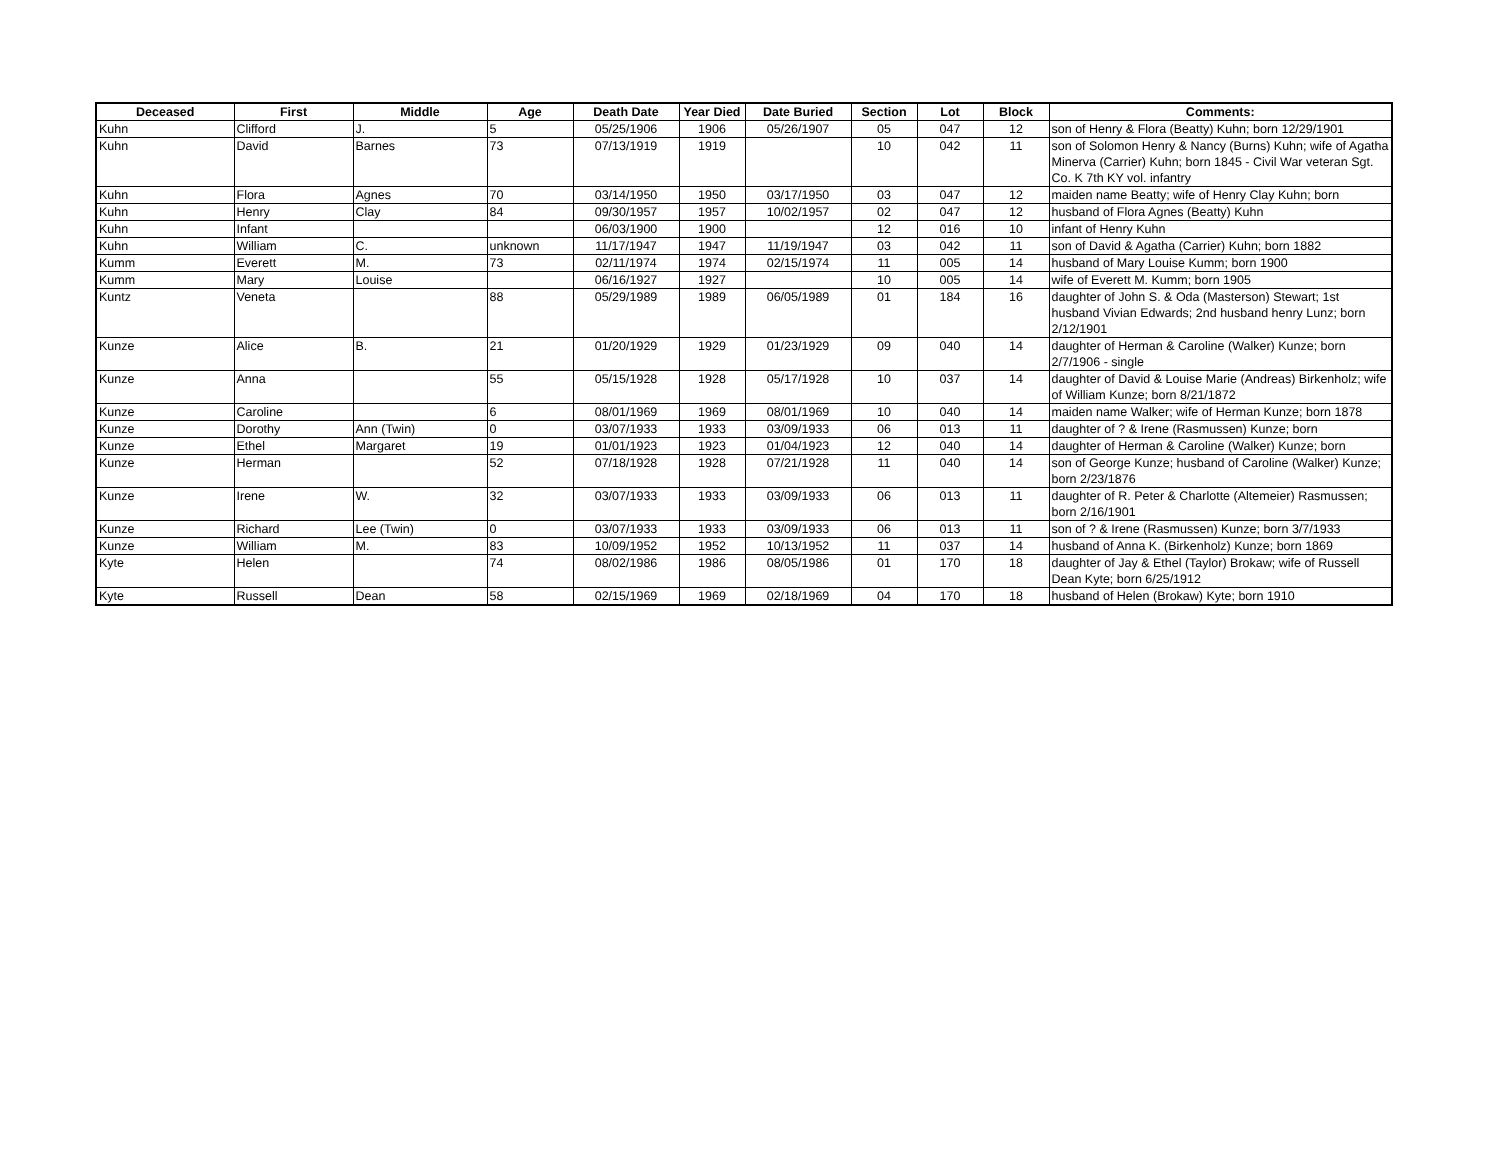| Deceased | First | Middle | Age | Death Date | Year Died | Date Buried | Section | Lot | Block | Comments: |
| --- | --- | --- | --- | --- | --- | --- | --- | --- | --- | --- |
| Kuhn | Clifford | J. | 5 | 05/25/1906 | 1906 | 05/26/1907 | 05 | 047 | 12 | son of Henry & Flora (Beatty) Kuhn; born 12/29/1901 |
| Kuhn | David | Barnes | 73 | 07/13/1919 | 1919 | | 10 | 042 | 11 | son of Solomon Henry & Nancy (Burns) Kuhn; wife of Agatha Minerva (Carrier) Kuhn; born 1845 - Civil War veteran Sgt. Co. K 7th KY vol. infantry |
| Kuhn | Flora | Agnes | 70 | 03/14/1950 | 1950 | 03/17/1950 | 03 | 047 | 12 | maiden name Beatty; wife of Henry Clay Kuhn; born |
| Kuhn | Henry | Clay | 84 | 09/30/1957 | 1957 | 10/02/1957 | 02 | 047 | 12 | husband of Flora Agnes (Beatty) Kuhn |
| Kuhn | Infant | | | 06/03/1900 | 1900 | | 12 | 016 | 10 | infant of Henry Kuhn |
| Kuhn | William | C. | unknown | 11/17/1947 | 1947 | 11/19/1947 | 03 | 042 | 11 | son of David & Agatha (Carrier) Kuhn; born 1882 |
| Kumm | Everett | M. | 73 | 02/11/1974 | 1974 | 02/15/1974 | 11 | 005 | 14 | husband of Mary Louise Kumm; born 1900 |
| Kumm | Mary | Louise | | 06/16/1927 | 1927 | | 10 | 005 | 14 | wife of Everett M. Kumm; born 1905 |
| Kuntz | Veneta | | 88 | 05/29/1989 | 1989 | 06/05/1989 | 01 | 184 | 16 | daughter of John S. & Oda (Masterson) Stewart; 1st husband Vivian Edwards; 2nd husband henry Lunz; born 2/12/1901 |
| Kunze | Alice | B. | 21 | 01/20/1929 | 1929 | 01/23/1929 | 09 | 040 | 14 | daughter of Herman & Caroline (Walker) Kunze; born 2/7/1906 - single |
| Kunze | Anna | | 55 | 05/15/1928 | 1928 | 05/17/1928 | 10 | 037 | 14 | daughter of David & Louise Marie (Andreas) Birkenholz; wife of William Kunze; born 8/21/1872 |
| Kunze | Caroline | | 6 | 08/01/1969 | 1969 | 08/01/1969 | 10 | 040 | 14 | maiden name Walker; wife of Herman Kunze; born 1878 |
| Kunze | Dorothy | Ann (Twin) | 0 | 03/07/1933 | 1933 | 03/09/1933 | 06 | 013 | 11 | daughter of ? & Irene (Rasmussen) Kunze; born |
| Kunze | Ethel | Margaret | 19 | 01/01/1923 | 1923 | 01/04/1923 | 12 | 040 | 14 | daughter of Herman & Caroline (Walker) Kunze; born |
| Kunze | Herman | | 52 | 07/18/1928 | 1928 | 07/21/1928 | 11 | 040 | 14 | son of George Kunze; husband of Caroline (Walker) Kunze; born 2/23/1876 |
| Kunze | Irene | W. | 32 | 03/07/1933 | 1933 | 03/09/1933 | 06 | 013 | 11 | daughter of R. Peter & Charlotte (Altemeier) Rasmussen; born 2/16/1901 |
| Kunze | Richard | Lee (Twin) | 0 | 03/07/1933 | 1933 | 03/09/1933 | 06 | 013 | 11 | son of ? & Irene (Rasmussen) Kunze; born 3/7/1933 |
| Kunze | William | M. | 83 | 10/09/1952 | 1952 | 10/13/1952 | 11 | 037 | 14 | husband of Anna K. (Birkenholz) Kunze; born 1869 |
| Kyte | Helen | | 74 | 08/02/1986 | 1986 | 08/05/1986 | 01 | 170 | 18 | daughter of Jay & Ethel (Taylor) Brokaw; wife of Russell Dean Kyte; born 6/25/1912 |
| Kyte | Russell | Dean | 58 | 02/15/1969 | 1969 | 02/18/1969 | 04 | 170 | 18 | husband of Helen (Brokaw) Kyte; born 1910 |